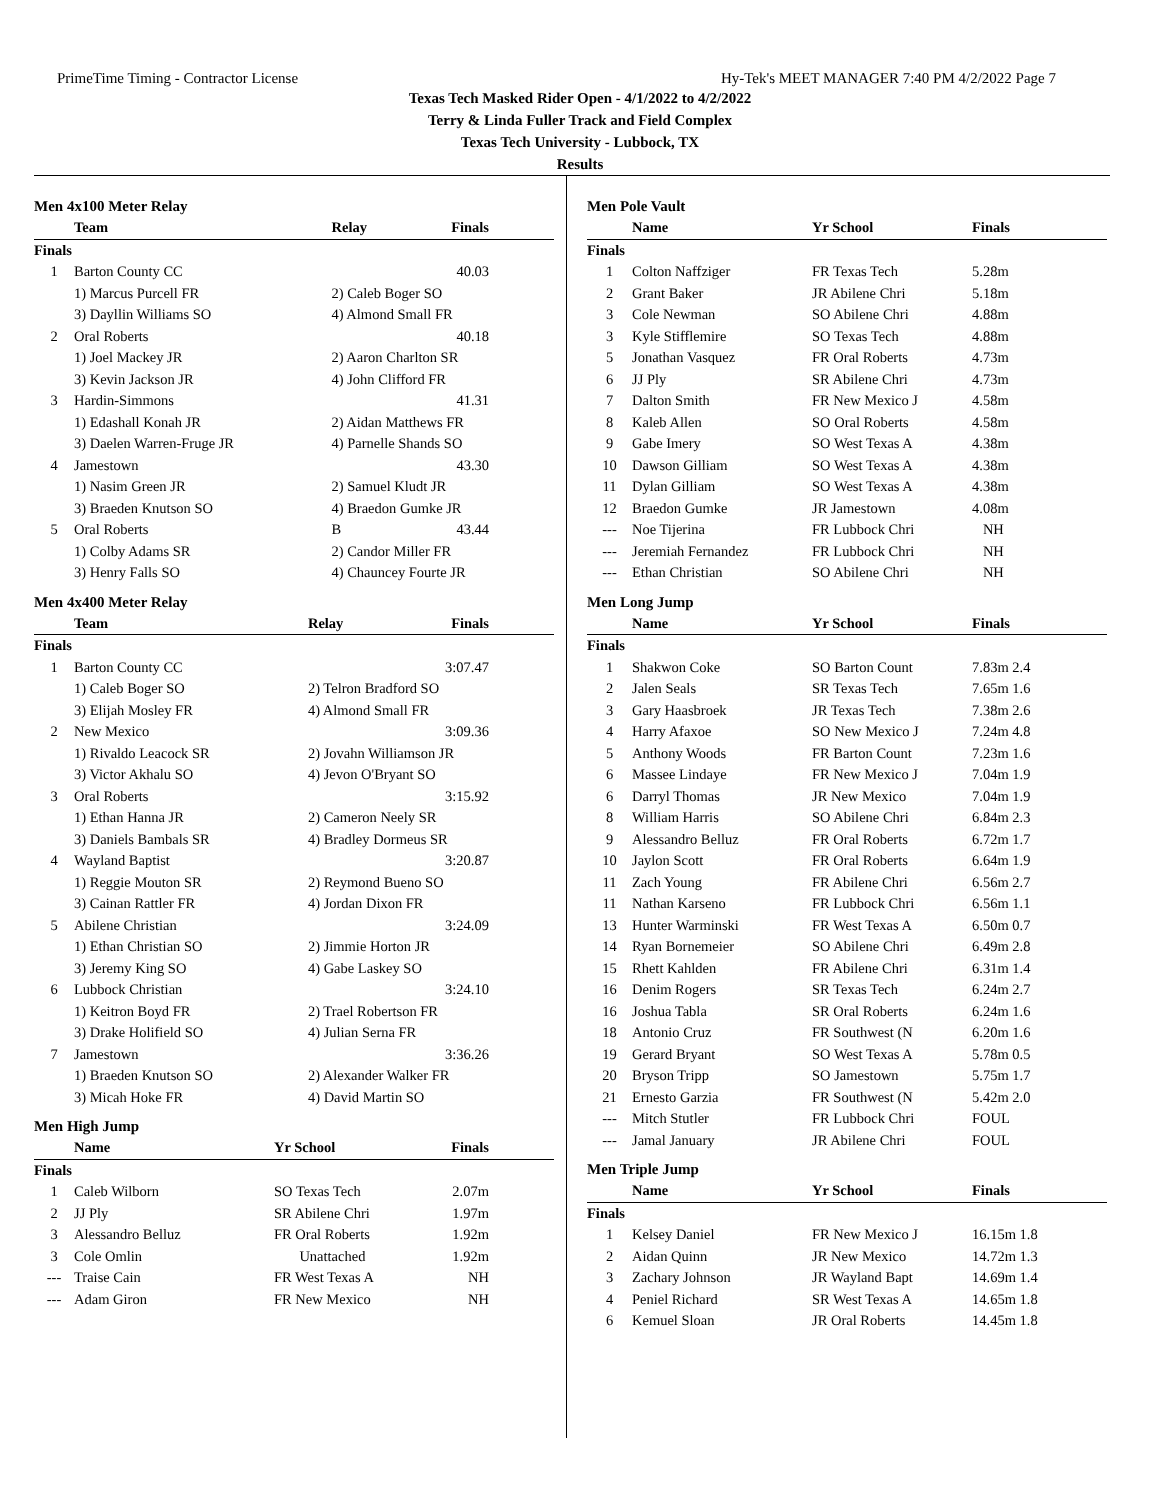PrimeTime Timing - Contractor License Hy-Tek's MEET MANAGER 7:40 PM 4/2/2022 Page 7
Texas Tech Masked Rider Open - 4/1/2022 to 4/2/2022
Terry & Linda Fuller Track and Field Complex
Texas Tech University - Lubbock, TX
Results
Men 4x100 Meter Relay
| | Team | Relay | Finals |
| --- | --- | --- | --- |
| Finals | | | |
| 1 | Barton County CC | | 40.03 |
| | 1) Marcus Purcell FR | 2) Caleb Boger SO | |
| | 3) Dayllin Williams SO | 4) Almond Small FR | |
| 2 | Oral Roberts | | 40.18 |
| | 1) Joel Mackey JR | 2) Aaron Charlton SR | |
| | 3) Kevin Jackson JR | 4) John Clifford FR | |
| 3 | Hardin-Simmons | | 41.31 |
| | 1) Edashall Konah JR | 2) Aidan Matthews FR | |
| | 3) Daelen Warren-Fruge JR | 4) Parnelle Shands SO | |
| 4 | Jamestown | | 43.30 |
| | 1) Nasim Green JR | 2) Samuel Kludt JR | |
| | 3) Braeden Knutson SO | 4) Braedon Gumke JR | |
| 5 | Oral Roberts | B | 43.44 |
| | 1) Colby Adams SR | 2) Candor Miller FR | |
| | 3) Henry Falls SO | 4) Chauncey Fourte JR | |
Men 4x400 Meter Relay
| | Team | Relay | Finals |
| --- | --- | --- | --- |
| Finals | | | |
| 1 | Barton County CC | | 3:07.47 |
| | 1) Caleb Boger SO | 2) Telron Bradford SO | |
| | 3) Elijah Mosley FR | 4) Almond Small FR | |
| 2 | New Mexico | | 3:09.36 |
| | 1) Rivaldo Leacock SR | 2) Jovahn Williamson JR | |
| | 3) Victor Akhalu SO | 4) Jevon O'Bryant SO | |
| 3 | Oral Roberts | | 3:15.92 |
| | 1) Ethan Hanna JR | 2) Cameron Neely SR | |
| | 3) Daniels Bambals SR | 4) Bradley Dormeus SR | |
| 4 | Wayland Baptist | | 3:20.87 |
| | 1) Reggie Mouton SR | 2) Reymond Bueno SO | |
| | 3) Cainan Rattler FR | 4) Jordan Dixon FR | |
| 5 | Abilene Christian | | 3:24.09 |
| | 1) Ethan Christian SO | 2) Jimmie Horton JR | |
| | 3) Jeremy King SO | 4) Gabe Laskey SO | |
| 6 | Lubbock Christian | | 3:24.10 |
| | 1) Keitron Boyd FR | 2) Trael Robertson FR | |
| | 3) Drake Holifield SO | 4) Julian Serna FR | |
| 7 | Jamestown | | 3:36.26 |
| | 1) Braeden Knutson SO | 2) Alexander Walker FR | |
| | 3) Micah Hoke FR | 4) David Martin SO | |
Men High Jump
| | Name | Yr School | Finals |
| --- | --- | --- | --- |
| Finals | | | |
| 1 | Caleb Wilborn | SO Texas Tech | 2.07m |
| 2 | JJ Ply | SR Abilene Chri | 1.97m |
| 3 | Alessandro Belluz | FR Oral Roberts | 1.92m |
| 3 | Cole Omlin | Unattached | 1.92m |
| --- | Traise Cain | FR West Texas A | NH |
| --- | Adam Giron | FR New Mexico | NH |
Men Pole Vault
| | Name | Yr School | Finals |
| --- | --- | --- | --- |
| Finals | | | |
| 1 | Colton Naffziger | FR Texas Tech | 5.28m |
| 2 | Grant Baker | JR Abilene Chri | 5.18m |
| 3 | Cole Newman | SO Abilene Chri | 4.88m |
| 3 | Kyle Stifflemire | SO Texas Tech | 4.88m |
| 5 | Jonathan Vasquez | FR Oral Roberts | 4.73m |
| 6 | JJ Ply | SR Abilene Chri | 4.73m |
| 7 | Dalton Smith | FR New Mexico J | 4.58m |
| 8 | Kaleb Allen | SO Oral Roberts | 4.58m |
| 9 | Gabe Imery | SO West Texas A | 4.38m |
| 10 | Dawson Gilliam | SO West Texas A | 4.38m |
| 11 | Dylan Gilliam | SO West Texas A | 4.38m |
| 12 | Braedon Gumke | JR Jamestown | 4.08m |
| --- | Noe Tijerina | FR Lubbock Chri | NH |
| --- | Jeremiah Fernandez | FR Lubbock Chri | NH |
| --- | Ethan Christian | SO Abilene Chri | NH |
Men Long Jump
| | Name | Yr School | Finals |
| --- | --- | --- | --- |
| Finals | | | |
| 1 | Shakwon Coke | SO Barton Count | 7.83m 2.4 |
| 2 | Jalen Seals | SR Texas Tech | 7.65m 1.6 |
| 3 | Gary Haasbroek | JR Texas Tech | 7.38m 2.6 |
| 4 | Harry Afaxoe | SO New Mexico J | 7.24m 4.8 |
| 5 | Anthony Woods | FR Barton Count | 7.23m 1.6 |
| 6 | Massee Lindaye | FR New Mexico J | 7.04m 1.9 |
| 6 | Darryl Thomas | JR New Mexico | 7.04m 1.9 |
| 8 | William Harris | SO Abilene Chri | 6.84m 2.3 |
| 9 | Alessandro Belluz | FR Oral Roberts | 6.72m 1.7 |
| 10 | Jaylon Scott | FR Oral Roberts | 6.64m 1.9 |
| 11 | Zach Young | FR Abilene Chri | 6.56m 2.7 |
| 11 | Nathan Karseno | FR Lubbock Chri | 6.56m 1.1 |
| 13 | Hunter Warminski | FR West Texas A | 6.50m 0.7 |
| 14 | Ryan Bornemeier | SO Abilene Chri | 6.49m 2.8 |
| 15 | Rhett Kahlden | FR Abilene Chri | 6.31m 1.4 |
| 16 | Denim Rogers | SR Texas Tech | 6.24m 2.7 |
| 16 | Joshua Tabla | SR Oral Roberts | 6.24m 1.6 |
| 18 | Antonio Cruz | FR Southwest (N | 6.20m 1.6 |
| 19 | Gerard Bryant | SO West Texas A | 5.78m 0.5 |
| 20 | Bryson Tripp | SO Jamestown | 5.75m 1.7 |
| 21 | Ernesto Garzia | FR Southwest (N | 5.42m 2.0 |
| --- | Mitch Stutler | FR Lubbock Chri | FOUL |
| --- | Jamal January | JR Abilene Chri | FOUL |
Men Triple Jump
| | Name | Yr School | Finals |
| --- | --- | --- | --- |
| Finals | | | |
| 1 | Kelsey Daniel | FR New Mexico J | 16.15m 1.8 |
| 2 | Aidan Quinn | JR New Mexico | 14.72m 1.3 |
| 3 | Zachary Johnson | JR Wayland Bapt | 14.69m 1.4 |
| 4 | Peniel Richard | SR West Texas A | 14.65m 1.8 |
| 6 | Kemuel Sloan | JR Oral Roberts | 14.45m 1.8 |